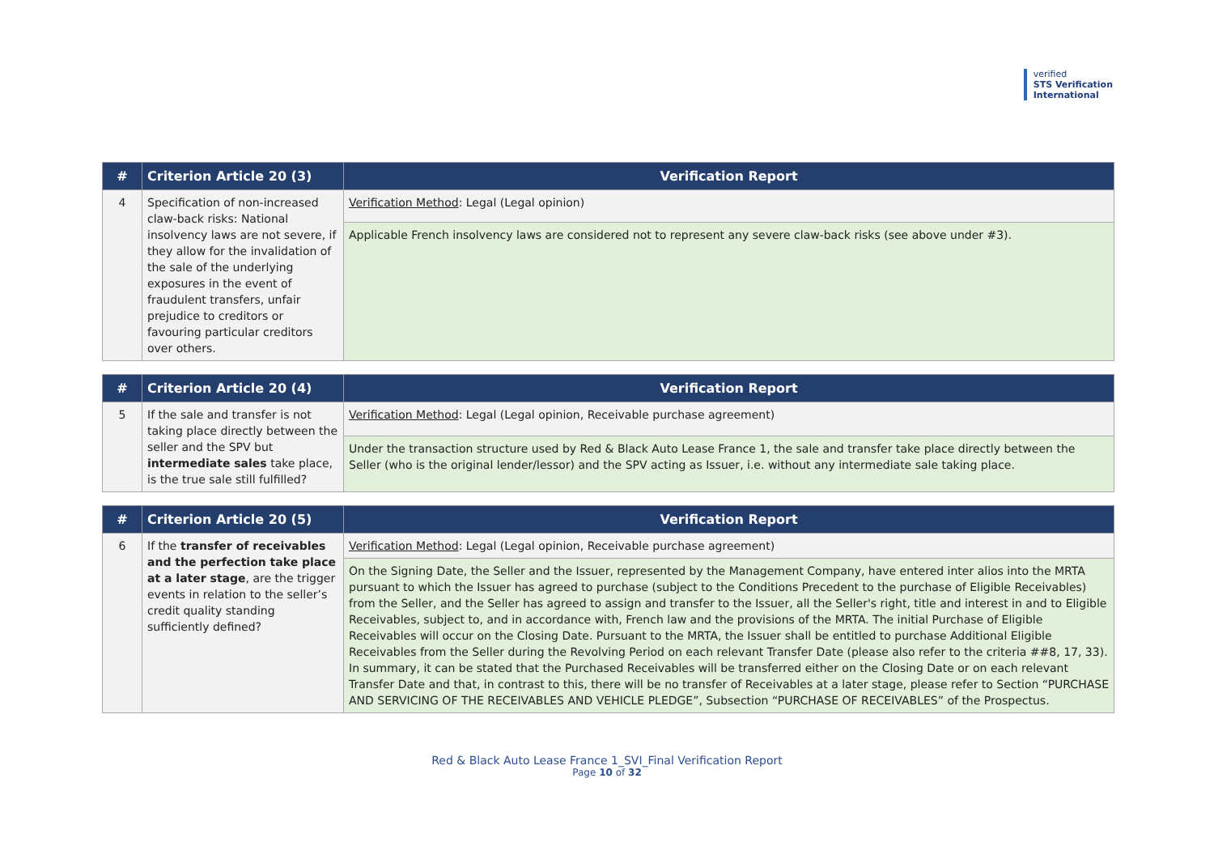verified
STS Verification
International
| # | Criterion Article 20 (3) | Verification Report |
| --- | --- | --- |
| 4 | Specification of non-increased claw-back risks: National insolvency laws are not severe, if they allow for the invalidation of the sale of the underlying exposures in the event of fraudulent transfers, unfair prejudice to creditors or favouring particular creditors over others. | Verification Method : Legal (Legal opinion) |
| | | Applicable French insolvency laws are considered not to represent any severe claw-back risks (see above under #3). |
| # | Criterion Article 20 (4) | Verification Report |
| --- | --- | --- |
| 5 | If the sale and transfer is not taking place directly between the seller and the SPV but intermediate sales take place, is the true sale still fulfilled? | Verification Method : Legal (Legal opinion, Receivable purchase agreement) |
| | | Under the transaction structure used by Red & Black Auto Lease France 1, the sale and transfer take place directly between the Seller (who is the original lender/lessor) and the SPV acting as Issuer, i.e. without any intermediate sale taking place. |
| # | Criterion Article 20 (5) | Verification Report |
| --- | --- | --- |
| 6 | If the transfer of receivables and the perfection take place at a later stage , are the trigger events in relation to the seller’s credit quality standing sufficiently defined? | Verification Method : Legal (Legal opinion, Receivable purchase agreement) |
| | | On the Signing Date, the Seller and the Issuer, represented by the Management Company, have entered inter alios into the MRTA pursuant to which the Issuer has agreed to purchase (subject to the Conditions Precedent to the purchase of Eligible Receivables) from the Seller, and the Seller has agreed to assign and transfer to the Issuer, all the Seller's right, title and interest in and to Eligible Receivables, subject to, and in accordance with, French law and the provisions of the MRTA. The initial Purchase of Eligible Receivables will occur on the Closing Date. Pursuant to the MRTA, the Issuer shall be entitled to purchase Additional Eligible Receivables from the Seller during the Revolving Period on each relevant Transfer Date (please also refer to the criteria ##8, 17, 33). In summary, it can be stated that the Purchased Receivables will be transferred either on the Closing Date or on each relevant Transfer Date and that, in contrast to this, there will be no transfer of Receivables at a later stage, please refer to Section “PURCHASE AND SERVICING OF THE RECEIVABLES AND VEHICLE PLEDGE”, Subsection “PURCHASE OF RECEIVABLES” of the Prospectus. |
Red & Black Auto Lease France 1_SVI_Final Verification Report
Page 10 of 32